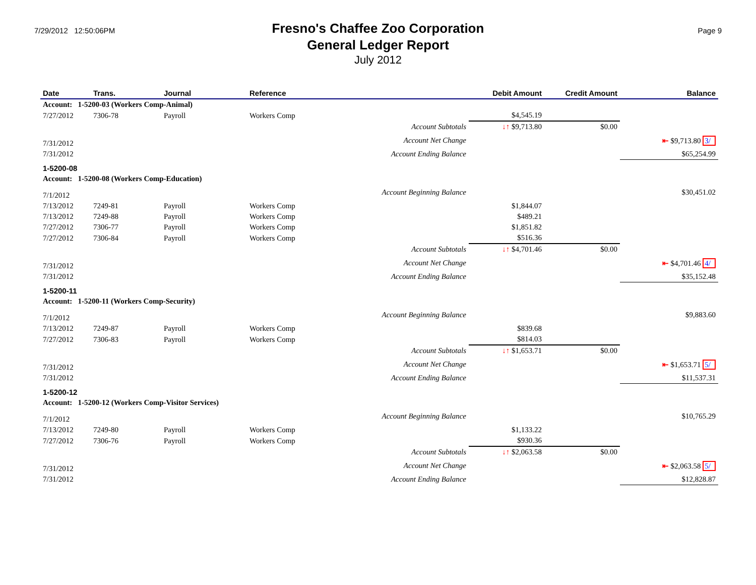7/29/2012 12:50:06PM
Fresno's Chaffee Zoo Corporation
General Ledger Report
July 2012
Page 9
| Date | Trans. | Journal | Reference | Debit Amount | Credit Amount | Balance |
| --- | --- | --- | --- | --- | --- | --- |
| Account: 1-5200-03 (Workers Comp-Animal) | | | | | | |
| 7/27/2012 | 7306-78 | Payroll | Workers Comp | $4,545.19 | | |
| | | | Account Subtotals | ↓↑ $9,713.80 | $0.00 | |
| 7/31/2012 | | | Account Net Change | | | ⇤ $9,713.80 3/ |
| 7/31/2012 | | | Account Ending Balance | | | $65,254.99 |
| 1-5200-08 | | | | | | |
| Account: 1-5200-08 (Workers Comp-Education) | | | | | | |
| 7/1/2012 | | | Account Beginning Balance | | | $30,451.02 |
| 7/13/2012 | 7249-81 | Payroll | Workers Comp | $1,844.07 | | |
| 7/13/2012 | 7249-88 | Payroll | Workers Comp | $489.21 | | |
| 7/27/2012 | 7306-77 | Payroll | Workers Comp | $1,851.82 | | |
| 7/27/2012 | 7306-84 | Payroll | Workers Comp | $516.36 | | |
| | | | Account Subtotals | ↓↑ $4,701.46 | $0.00 | |
| 7/31/2012 | | | Account Net Change | | | ⇤ $4,701.46 4/ |
| 7/31/2012 | | | Account Ending Balance | | | $35,152.48 |
| 1-5200-11 | | | | | | |
| Account: 1-5200-11 (Workers Comp-Security) | | | | | | |
| 7/1/2012 | | | Account Beginning Balance | | | $9,883.60 |
| 7/13/2012 | 7249-87 | Payroll | Workers Comp | $839.68 | | |
| 7/27/2012 | 7306-83 | Payroll | Workers Comp | $814.03 | | |
| | | | Account Subtotals | ↓↑ $1,653.71 | $0.00 | |
| 7/31/2012 | | | Account Net Change | | | ⇤ $1,653.71 5/ |
| 7/31/2012 | | | Account Ending Balance | | | $11,537.31 |
| 1-5200-12 | | | | | | |
| Account: 1-5200-12 (Workers Comp-Visitor Services) | | | | | | |
| 7/1/2012 | | | Account Beginning Balance | | | $10,765.29 |
| 7/13/2012 | 7249-80 | Payroll | Workers Comp | $1,133.22 | | |
| 7/27/2012 | 7306-76 | Payroll | Workers Comp | $930.36 | | |
| | | | Account Subtotals | ↓↑ $2,063.58 | $0.00 | |
| 7/31/2012 | | | Account Net Change | | | ⇤ $2,063.58 5/ |
| 7/31/2012 | | | Account Ending Balance | | | $12,828.87 |